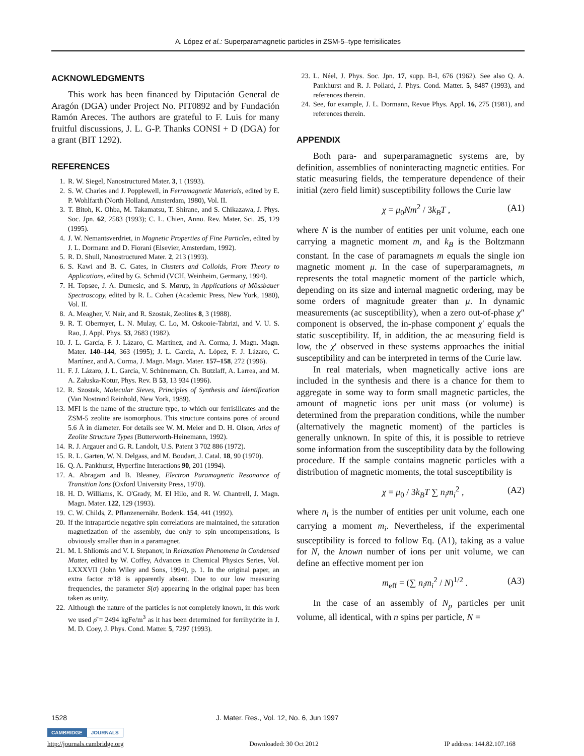A. López et al.: Superparamagnetic particles in ZSM-5–type ferrisilicates
ACKNOWLEDGMENTS
This work has been financed by Diputación General de Aragón (DGA) under Project No. PIT0892 and by Fundación Ramón Areces. The authors are grateful to F. Luis for many fruitful discussions, J. L. G-P. Thanks CONSI + D (DGA) for a grant (BIT 1292).
REFERENCES
1. R. W. Siegel, Nanostructured Mater. 3, 1 (1993).
2. S. W. Charles and J. Popplewell, in Ferromagnetic Materials, edited by E. P. Wohlfarth (North Holland, Amsterdam, 1980), Vol. II.
3. T. Bitoh, K. Ohba, M. Takamatsu, T. Shirane, and S. Chikazawa, J. Phys. Soc. Jpn. 62, 2583 (1993); C. L. Chien, Annu. Rev. Mater. Sci. 25, 129 (1995).
4. J. W. Nemantsverdriet, in Magnetic Properties of Fine Particles, edited by J. L. Dormann and D. Fiorani (Elsevier, Amsterdam, 1992).
5. R. D. Shull, Nanostructured Mater. 2, 213 (1993).
6. S. Kawi and B. C. Gates, in Clusters and Colloids, From Theory to Applications, edited by G. Schmid (VCH, Weinheim, Germany, 1994).
7. H. Topsøe, J. A. Dumesic, and S. Mørup, in Applications of Mössbauer Spectroscopy, edited by R. L. Cohen (Academic Press, New York, 1980), Vol. II.
8. A. Meagher, V. Nair, and R. Szostak, Zeolites 8, 3 (1988).
9. R. T. Obermyer, L. N. Mulay, C. Lo, M. Oskooie-Tabrizi, and V. U. S. Rao, J. Appl. Phys. 53, 2683 (1982).
10. J. L. García, F. J. Lázaro, C. Martínez, and A. Corma, J. Magn. Magn. Mater. 140–144, 363 (1995); J. L. García, A. López, F. J. Lázaro, C. Martínez, and A. Corma, J. Magn. Magn. Mater. 157–158, 272 (1996).
11. F. J. Lázaro, J. L. García, V. Schünemann, Ch. Butzlaff, A. Larrea, and M. A. Załuska-Kotur, Phys. Rev. B 53, 13 934 (1996).
12. R. Szostak, Molecular Sieves, Principles of Synthesis and Identification (Van Nostrand Reinhold, New York, 1989).
13. MFI is the name of the structure type, to which our ferrisilicates and the ZSM-5 zeolite are isomorphous. This structure contains pores of around 5.6 Å in diameter. For details see W. M. Meier and D. H. Olson, Atlas of Zeolite Structure Types (Butterworth-Heinemann, 1992).
14. R. J. Argauer and G. R. Landolt, U.S. Patent 3 702 886 (1972).
15. R. L. Garten, W. N. Delgass, and M. Boudart, J. Catal. 18, 90 (1970).
16. Q. A. Pankhurst, Hyperfine Interactions 90, 201 (1994).
17. A. Abragam and B. Bleaney, Electron Paramagnetic Resonance of Transition Ions (Oxford University Press, 1970).
18. H. D. Williams, K. O'Grady, M. El Hilo, and R. W. Chantrell, J. Magn. Magn. Mater. 122, 129 (1993).
19. C. W. Childs, Z. Pflanzenernähr. Bodenk. 154, 441 (1992).
20. If the intraparticle negative spin correlations are maintained, the saturation magnetization of the assembly, due only to spin uncompensations, is obviously smaller than in a paramagnet.
21. M. I. Shliomis and V. I. Stepanov, in Relaxation Phenomena in Condensed Matter, edited by W. Coffey, Advances in Chemical Physics Series, Vol. LXXXVII (John Wiley and Sons, 1994), p. 1. In the original paper, an extra factor π/18 is apparently absent. Due to our low measuring frequencies, the parameter S(σ) appearing in the original paper has been taken as unity.
22. Although the nature of the particles is not completely known, in this work we used ρ̄ = 2494 kgFe/m<sup>3</sup> as it has been determined for ferrihydrite in J. M. D. Coey, J. Phys. Cond. Matter. 5, 7297 (1993).
23. L. Néel, J. Phys. Soc. Jpn. 17, supp. B-I, 676 (1962). See also Q. A. Pankhurst and R. J. Pollard, J. Phys. Cond. Matter. 5, 8487 (1993), and references therein.
24. See, for example, J. L. Dormann, Revue Phys. Appl. 16, 275 (1981), and references therein.
APPENDIX
Both para- and superparamagnetic systems are, by definition, assemblies of noninteracting magnetic entities. For static measuring fields, the temperature dependence of their initial (zero field limit) susceptibility follows the Curie law
χ = μ<sub>0</sub>Nm<sup>2</sup> / 3k<sub>B</sub>T , (A1)
where N is the number of entities per unit volume, each one carrying a magnetic moment m, and k<sub>B</sub> is the Boltzmann constant. In the case of paramagnets m equals the single ion magnetic moment μ. In the case of superparamagnets, m represents the total magnetic moment of the particle which, depending on its size and internal magnetic ordering, may be some orders of magnitude greater than μ. In dynamic measurements (ac susceptibility), when a zero out-of-phase χ″ component is observed, the in-phase component χ′ equals the static susceptibility. If, in addition, the ac measuring field is low, the χ′ observed in these systems approaches the initial susceptibility and can be interpreted in terms of the Curie law.
In real materials, when magnetically active ions are included in the synthesis and there is a chance for them to aggregate in some way to form small magnetic particles, the amount of magnetic ions per unit mass (or volume) is determined from the preparation conditions, while the number (alternatively the magnetic moment) of the particles is generally unknown. In spite of this, it is possible to retrieve some information from the susceptibility data by the following procedure. If the sample contains magnetic particles with a distribution of magnetic moments, the total susceptibility is
χ = μ<sub>0</sub> / 3k<sub>B</sub>T ∑ n<sub>i</sub>m<sub>i</sub><sup>2</sup> , (A2)
where n<sub>i</sub> is the number of entities per unit volume, each one carrying a moment m<sub>i</sub>. Nevertheless, if the experimental susceptibility is forced to follow Eq. (A1), taking as a value for N, the known number of ions per unit volume, we can define an effective moment per ion
m<sub>eff</sub> = (∑ n<sub>i</sub>m<sub>i</sub><sup>2</sup> / N)<sup>1/2</sup> . (A3)
In the case of an assembly of N<sub>p</sub> particles per unit volume, all identical, with n spins per particle, N =
1528 J. Mater. Res., Vol. 12, No. 6, Jun 1997
CAMBRIDGE JOURNALS
http://journals.cambridge.org Downloaded: 30 Oct 2012 IP address: 144.82.107.168